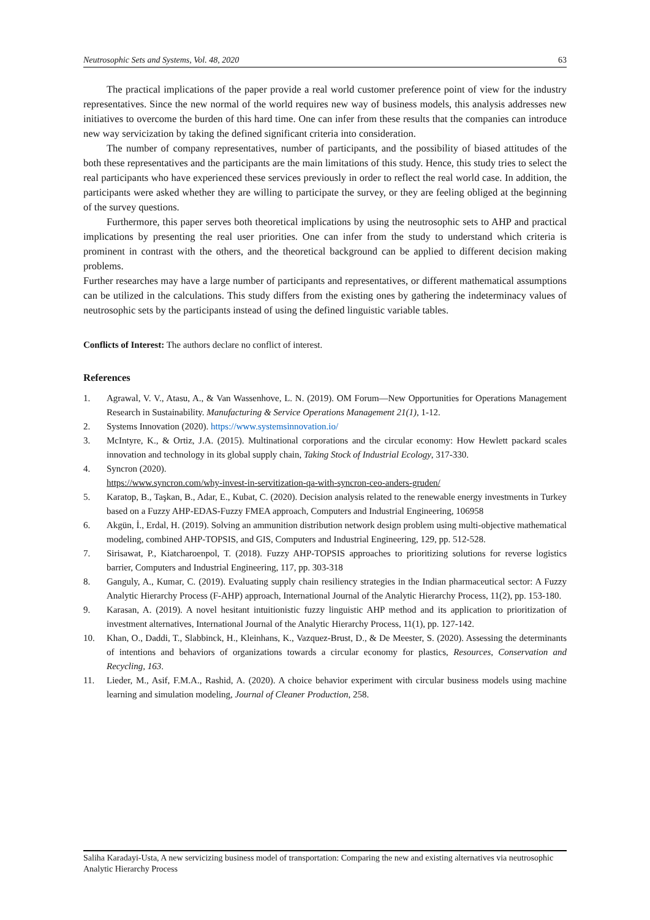Neutrosophic Sets and Systems, Vol. 48, 2020 63
The practical implications of the paper provide a real world customer preference point of view for the industry representatives. Since the new normal of the world requires new way of business models, this analysis addresses new initiatives to overcome the burden of this hard time. One can infer from these results that the companies can introduce new way servicization by taking the defined significant criteria into consideration.
The number of company representatives, number of participants, and the possibility of biased attitudes of the both these representatives and the participants are the main limitations of this study. Hence, this study tries to select the real participants who have experienced these services previously in order to reflect the real world case. In addition, the participants were asked whether they are willing to participate the survey, or they are feeling obliged at the beginning of the survey questions.
Furthermore, this paper serves both theoretical implications by using the neutrosophic sets to AHP and practical implications by presenting the real user priorities. One can infer from the study to understand which criteria is prominent in contrast with the others, and the theoretical background can be applied to different decision making problems.
Further researches may have a large number of participants and representatives, or different mathematical assumptions can be utilized in the calculations. This study differs from the existing ones by gathering the indeterminacy values of neutrosophic sets by the participants instead of using the defined linguistic variable tables.
Conflicts of Interest: The authors declare no conflict of interest.
References
1. Agrawal, V. V., Atasu, A., & Van Wassenhove, L. N. (2019). OM Forum—New Opportunities for Operations Management Research in Sustainability. Manufacturing & Service Operations Management 21(1), 1-12.
2. Systems Innovation (2020). https://www.systemsinnovation.io/
3. McIntyre, K., & Ortiz, J.A. (2015). Multinational corporations and the circular economy: How Hewlett packard scales innovation and technology in its global supply chain, Taking Stock of Industrial Ecology, 317-330.
4. Syncron (2020).
https://www.syncron.com/why-invest-in-servitization-qa-with-syncron-ceo-anders-gruden/
5. Karatop, B., Taşkan, B., Adar, E., Kubat, C. (2020). Decision analysis related to the renewable energy investments in Turkey based on a Fuzzy AHP-EDAS-Fuzzy FMEA approach, Computers and Industrial Engineering, 106958
6. Akgün, İ., Erdal, H. (2019). Solving an ammunition distribution network design problem using multi-objective mathematical modeling, combined AHP-TOPSIS, and GIS, Computers and Industrial Engineering, 129, pp. 512-528.
7. Sirisawat, P., Kiatcharoenpol, T. (2018). Fuzzy AHP-TOPSIS approaches to prioritizing solutions for reverse logistics barrier, Computers and Industrial Engineering, 117, pp. 303-318
8. Ganguly, A., Kumar, C. (2019). Evaluating supply chain resiliency strategies in the Indian pharmaceutical sector: A Fuzzy Analytic Hierarchy Process (F-AHP) approach, International Journal of the Analytic Hierarchy Process, 11(2), pp. 153-180.
9. Karasan, A. (2019). A novel hesitant intuitionistic fuzzy linguistic AHP method and its application to prioritization of investment alternatives, International Journal of the Analytic Hierarchy Process, 11(1), pp. 127-142.
10. Khan, O., Daddi, T., Slabbinck, H., Kleinhans, K., Vazquez-Brust, D., & De Meester, S. (2020). Assessing the determinants of intentions and behaviors of organizations towards a circular economy for plastics, Resources, Conservation and Recycling, 163.
11. Lieder, M., Asif, F.M.A., Rashid, A. (2020). A choice behavior experiment with circular business models using machine learning and simulation modeling, Journal of Cleaner Production, 258.
Saliha Karadayi-Usta, A new servicizing business model of transportation: Comparing the new and existing alternatives via neutrosophic Analytic Hierarchy Process